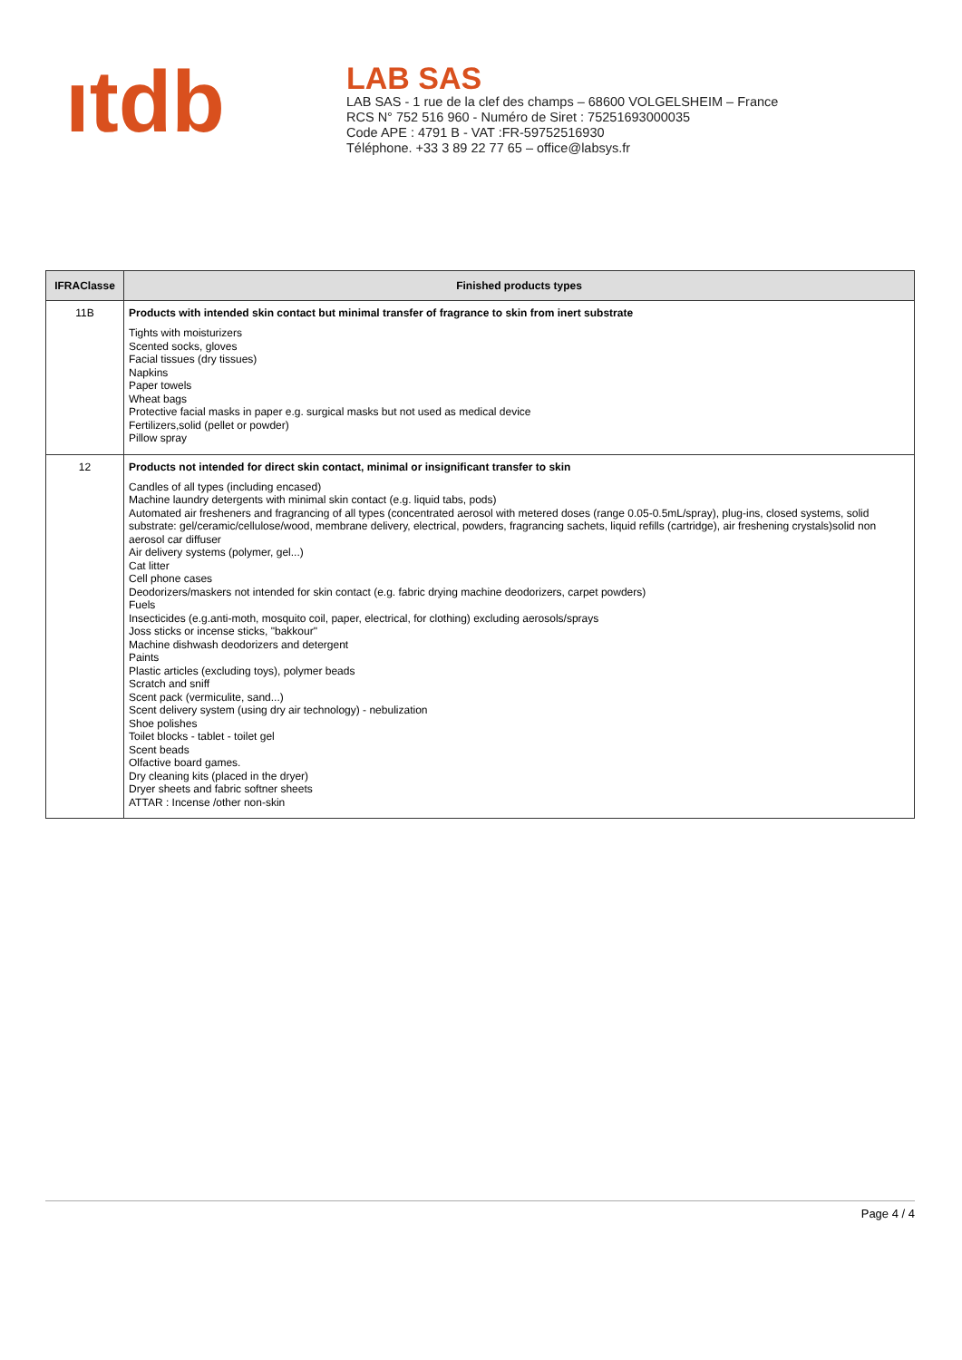ıtdb
LAB SAS
LAB SAS - 1 rue de la clef des champs – 68600 VOLGELSHEIM – France
RCS N° 752 516 960 - Numéro de Siret : 75251693000035
Code APE : 4791 B - VAT :FR-59752516930
Téléphone. +33 3 89 22 77 65 – office@labsys.fr
| IFRAClasse | Finished products types |
| --- | --- |
| 11B | Products with intended skin contact but minimal transfer of fragrance to skin from inert substrate Tights with moisturizers Scented socks, gloves Facial tissues (dry tissues) Napkins Paper towels Wheat bags Protective facial masks in paper e.g. surgical masks but not used as medical device Fertilizers,solid (pellet or powder) Pillow spray |
| 12 | Products not intended for direct skin contact, minimal or insignificant transfer to skin Candles of all types (including encased) Machine laundry detergents with minimal skin contact (e.g. liquid tabs, pods) Automated air fresheners and fragrancing of all types (concentrated aerosol with metered doses (range 0.05-0.5mL/spray), plug-ins, closed systems, solid substrate: gel/ceramic/cellulose/wood, membrane delivery, electrical, powders, fragrancing sachets, liquid refills (cartridge), air freshening crystals)solid non aerosol car diffuser Air delivery systems (polymer, gel...) Cat litter Cell phone cases Deodorizers/maskers not intended for skin contact (e.g. fabric drying machine deodorizers, carpet powders) Fuels Insecticides (e.g.anti-moth, mosquito coil, paper, electrical, for clothing) excluding aerosols/sprays Joss sticks or incense sticks, "bakkour" Machine dishwash deodorizers and detergent Paints Plastic articles (excluding toys), polymer beads Scratch and sniff Scent pack (vermiculite, sand...) Scent delivery system (using dry air technology) - nebulization Shoe polishes Toilet blocks - tablet - toilet gel Scent beads Olfactive board games. Dry cleaning kits (placed in the dryer) Dryer sheets and fabric softner sheets ATTAR : Incense /other non-skin |
Page 4 / 4